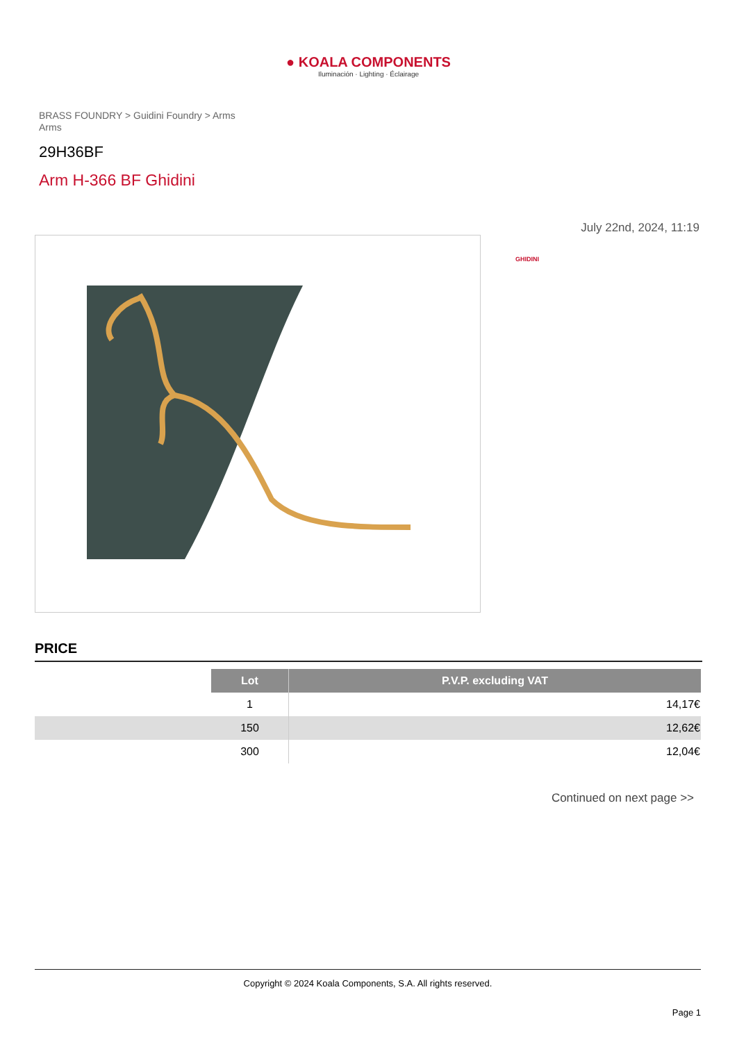● KOALA COMPONENTS
Iluminación · Lighting · Éclairage
BRASS FOUNDRY > Guidini Foundry > Arms
Arms
29H36BF
Arm H-366 BF Ghidini
July 22nd, 2024, 11:19
GHIDINI
PRICE
| | Lot | P.V.P. excluding VAT |
| | 1 | 14,17€ |
| | 150 | 12,62€ |
| | 300 | 12,04€ |
Continued on next page >>
Copyright © 2024 Koala Components, S.A. All rights reserved.
Page 1